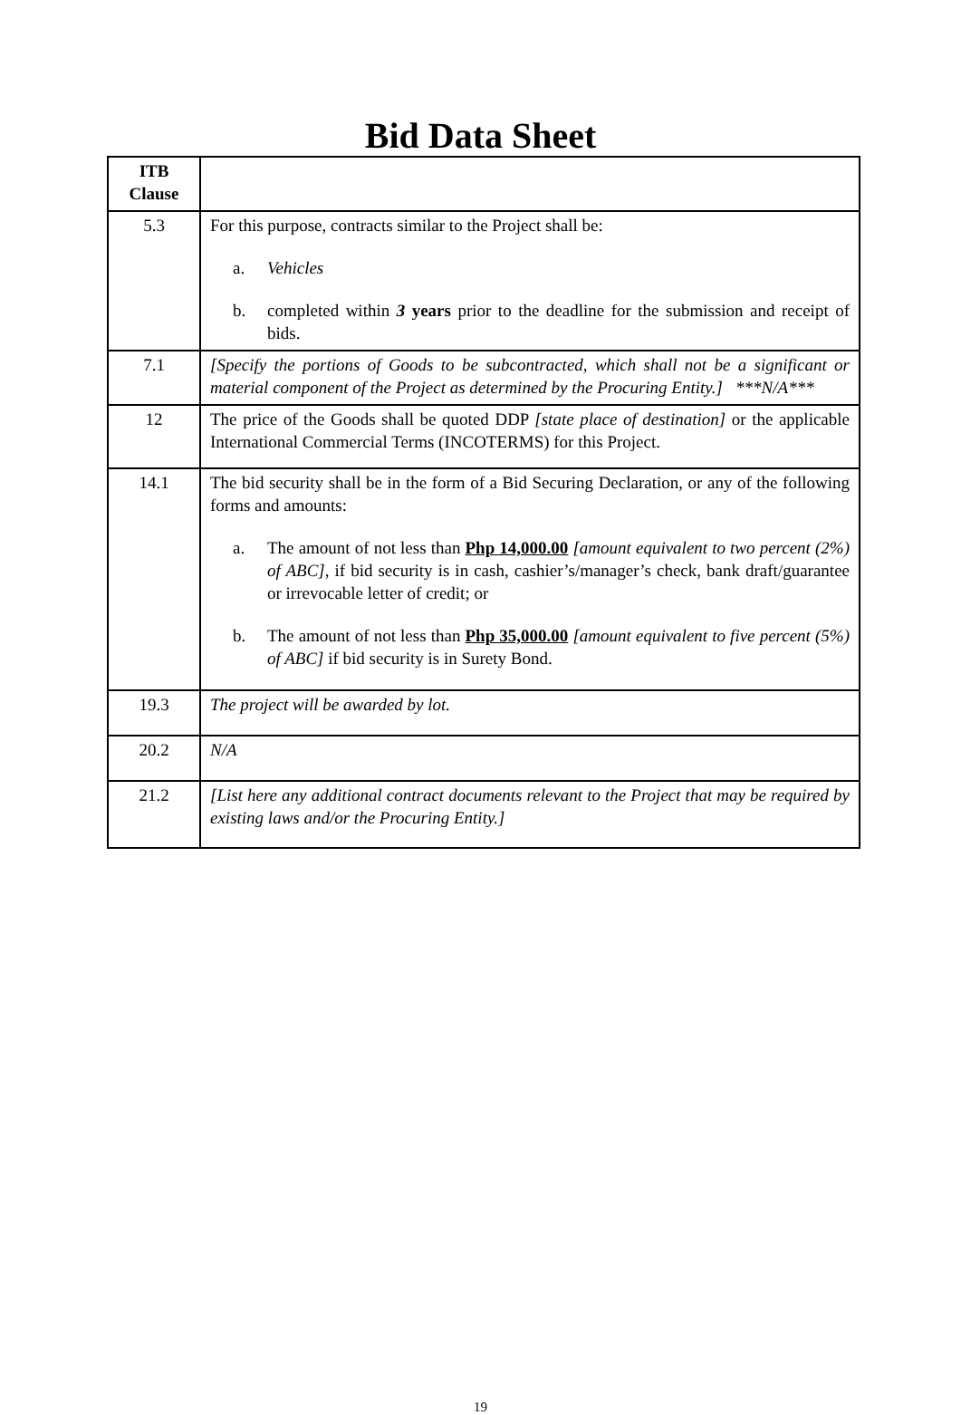Bid Data Sheet
| ITB Clause | |
| --- | --- |
| 5.3 | For this purpose, contracts similar to the Project shall be: a. Vehicles b. completed within 3 years prior to the deadline for the submission and receipt of bids. |
| 7.1 | [Specify the portions of Goods to be subcontracted, which shall not be a significant or material component of the Project as determined by the Procuring Entity.] ***N/A*** |
| 12 | The price of the Goods shall be quoted DDP [state place of destination] or the applicable International Commercial Terms (INCOTERMS) for this Project. |
| 14.1 | The bid security shall be in the form of a Bid Securing Declaration, or any of the following forms and amounts: a. The amount of not less than Php 14,000.00 [amount equivalent to two percent (2%) of ABC] , if bid security is in cash, cashier’s/manager’s check, bank draft/guarantee or irrevocable letter of credit; or b. The amount of not less than Php 35,000.00 [amount equivalent to five percent (5%) of ABC] if bid security is in Surety Bond. |
| 19.3 | The project will be awarded by lot. |
| 20.2 | N/A |
| 21.2 | [List here any additional contract documents relevant to the Project that may be required by existing laws and/or the Procuring Entity.] |
19